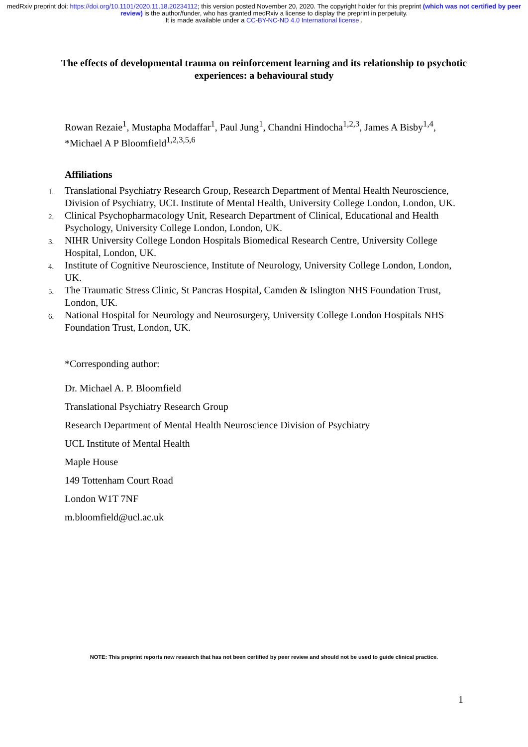medRxiv preprint doi: https://doi.org/10.1101/2020.11.18.20234112; this version posted November 20, 2020. The copyright holder for this preprint (which was not certified by peer review) is the author/funder, who has granted medRxiv a license to display the preprint in perpetuity.
It is made available under a CC-BY-NC-ND 4.0 International license .
The effects of developmental trauma on reinforcement learning and its relationship to psychotic experiences: a behavioural study
Rowan Rezaie<sup>1</sup>, Mustapha Modaffar<sup>1</sup>, Paul Jung<sup>1</sup>, Chandni Hindocha<sup>1,2,3</sup>, James A Bisby<sup>1,4</sup>, *Michael A P Bloomfield<sup>1,2,3,5,6</sup>
Affiliations
1. Translational Psychiatry Research Group, Research Department of Mental Health Neuroscience, Division of Psychiatry, UCL Institute of Mental Health, University College London, London, UK.
2. Clinical Psychopharmacology Unit, Research Department of Clinical, Educational and Health Psychology, University College London, London, UK.
3. NIHR University College London Hospitals Biomedical Research Centre, University College Hospital, London, UK.
4. Institute of Cognitive Neuroscience, Institute of Neurology, University College London, London, UK.
5. The Traumatic Stress Clinic, St Pancras Hospital, Camden & Islington NHS Foundation Trust, London, UK.
6. National Hospital for Neurology and Neurosurgery, University College London Hospitals NHS Foundation Trust, London, UK.
*Corresponding author:
Dr. Michael A. P. Bloomfield
Translational Psychiatry Research Group
Research Department of Mental Health Neuroscience Division of Psychiatry
UCL Institute of Mental Health
Maple House
149 Tottenham Court Road
London W1T 7NF
m.bloomfield@ucl.ac.uk
NOTE: This preprint reports new research that has not been certified by peer review and should not be used to guide clinical practice.
1